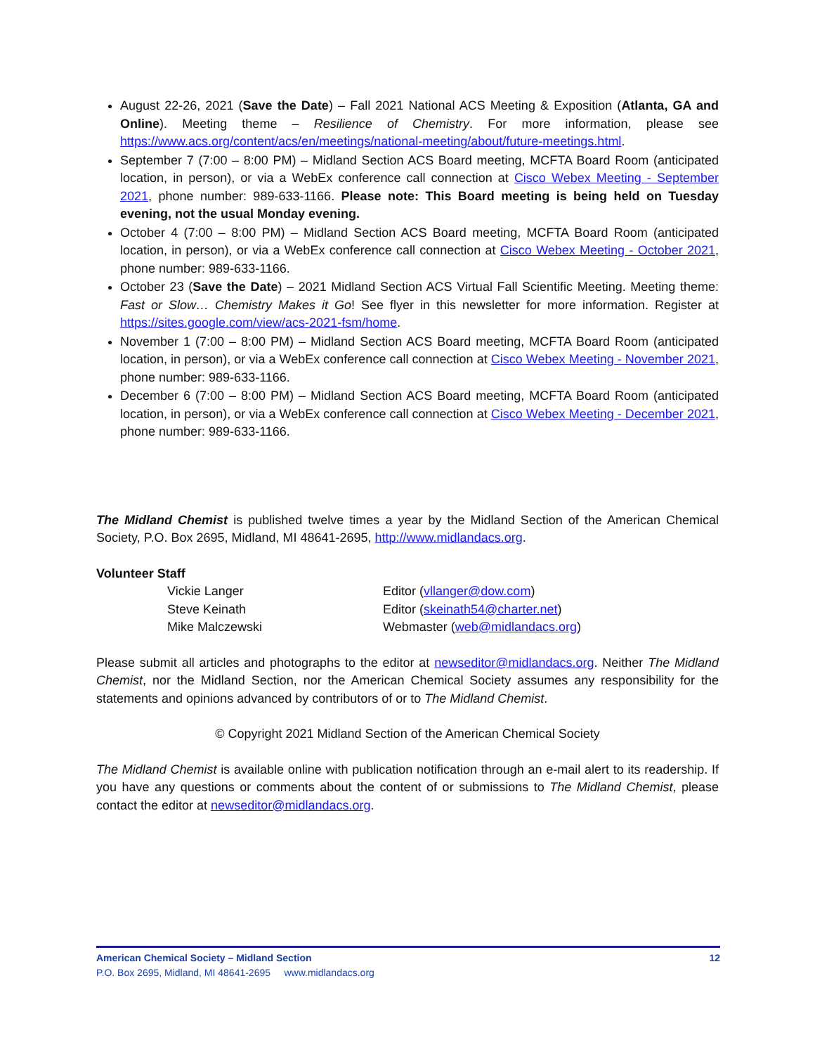August 22-26, 2021 (Save the Date) – Fall 2021 National ACS Meeting & Exposition (Atlanta, GA and Online). Meeting theme – Resilience of Chemistry. For more information, please see https://www.acs.org/content/acs/en/meetings/national-meeting/about/future-meetings.html.
September 7 (7:00 – 8:00 PM) – Midland Section ACS Board meeting, MCFTA Board Room (anticipated location, in person), or via a WebEx conference call connection at Cisco Webex Meeting - September 2021, phone number: 989-633-1166. Please note: This Board meeting is being held on Tuesday evening, not the usual Monday evening.
October 4 (7:00 – 8:00 PM) – Midland Section ACS Board meeting, MCFTA Board Room (anticipated location, in person), or via a WebEx conference call connection at Cisco Webex Meeting - October 2021, phone number: 989-633-1166.
October 23 (Save the Date) – 2021 Midland Section ACS Virtual Fall Scientific Meeting. Meeting theme: Fast or Slow… Chemistry Makes it Go! See flyer in this newsletter for more information. Register at https://sites.google.com/view/acs-2021-fsm/home.
November 1 (7:00 – 8:00 PM) – Midland Section ACS Board meeting, MCFTA Board Room (anticipated location, in person), or via a WebEx conference call connection at Cisco Webex Meeting - November 2021, phone number: 989-633-1166.
December 6 (7:00 – 8:00 PM) – Midland Section ACS Board meeting, MCFTA Board Room (anticipated location, in person), or via a WebEx conference call connection at Cisco Webex Meeting - December 2021, phone number: 989-633-1166.
The Midland Chemist is published twelve times a year by the Midland Section of the American Chemical Society, P.O. Box 2695, Midland, MI 48641-2695, http://www.midlandacs.org.
Volunteer Staff
| Vickie Langer | Editor ( vllanger@dow.com ) |
| Steve Keinath | Editor ( skeinath54@charter.net ) |
| Mike Malczewski | Webmaster ( web@midlandacs.org ) |
Please submit all articles and photographs to the editor at newseditor@midlandacs.org. Neither The Midland Chemist, nor the Midland Section, nor the American Chemical Society assumes any responsibility for the statements and opinions advanced by contributors of or to The Midland Chemist.
© Copyright 2021 Midland Section of the American Chemical Society
The Midland Chemist is available online with publication notification through an e-mail alert to its readership. If you have any questions or comments about the content of or submissions to The Midland Chemist, please contact the editor at newseditor@midlandacs.org.
American Chemical Society – Midland Section 12
P.O. Box 2695, Midland, MI 48641-2695 www.midlandacs.org